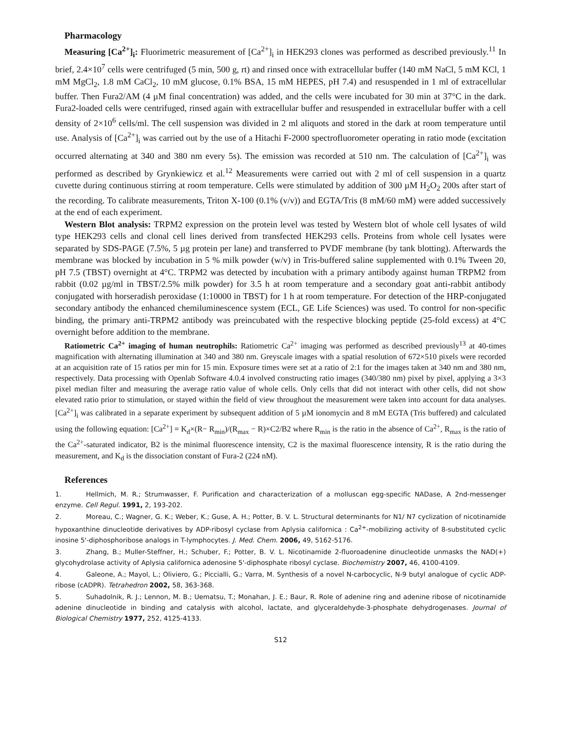Pharmacology
Measuring [Ca<sup>2+</sup>]<sub>i</sub>: Fluorimetric measurement of [Ca<sup>2+</sup>]<sub>i</sub> in HEK293 clones was performed as described previously.<sup>11</sup> In brief, 2.4×10<sup>7</sup> cells were centrifuged (5 min, 500 g, rt) and rinsed once with extracellular buffer (140 mM NaCl, 5 mM KCl, 1 mM MgCl<sub>2</sub>, 1.8 mM CaCl<sub>2</sub>, 10 mM glucose, 0.1% BSA, 15 mM HEPES, pH 7.4) and resuspended in 1 ml of extracellular buffer. Then Fura2/AM (4 µM final concentration) was added, and the cells were incubated for 30 min at 37°C in the dark. Fura2-loaded cells were centrifuged, rinsed again with extracellular buffer and resuspended in extracellular buffer with a cell density of 2×10<sup>6</sup> cells/ml. The cell suspension was divided in 2 ml aliquots and stored in the dark at room temperature until use. Analysis of [Ca<sup>2+</sup>]<sub>i</sub> was carried out by the use of a Hitachi F-2000 spectrofluorometer operating in ratio mode (excitation occurred alternating at 340 and 380 nm every 5s). The emission was recorded at 510 nm. The calculation of [Ca<sup>2+</sup>]<sub>i</sub> was performed as described by Grynkiewicz et al.<sup>12</sup> Measurements were carried out with 2 ml of cell suspension in a quartz cuvette during continuous stirring at room temperature. Cells were stimulated by addition of 300 µM H<sub>2</sub>O<sub>2</sub> 200s after start of the recording. To calibrate measurements, Triton X-100 (0.1% (v/v)) and EGTA/Tris (8 mM/60 mM) were added successively at the end of each experiment.
Western Blot analysis: TRPM2 expression on the protein level was tested by Western blot of whole cell lysates of wild type HEK293 cells and clonal cell lines derived from transfected HEK293 cells. Proteins from whole cell lysates were separated by SDS-PAGE (7.5%, 5 µg protein per lane) and transferred to PVDF membrane (by tank blotting). Afterwards the membrane was blocked by incubation in 5 % milk powder (w/v) in Tris-buffered saline supplemented with 0.1% Tween 20, pH 7.5 (TBST) overnight at 4°C. TRPM2 was detected by incubation with a primary antibody against human TRPM2 from rabbit (0.02 µg/ml in TBST/2.5% milk powder) for 3.5 h at room temperature and a secondary goat anti-rabbit antibody conjugated with horseradish peroxidase (1:10000 in TBST) for 1 h at room temperature. For detection of the HRP-conjugated secondary antibody the enhanced chemiluminescence system (ECL, GE Life Sciences) was used. To control for non-specific binding, the primary anti-TRPM2 antibody was preincubated with the respective blocking peptide (25-fold excess) at 4°C overnight before addition to the membrane.
Ratiometric Ca<sup>2+</sup> imaging of human neutrophils: Ratiometric Ca<sup>2+</sup> imaging was performed as described previously<sup>13</sup> at 40-times magnification with alternating illumination at 340 and 380 nm. Greyscale images with a spatial resolution of 672×510 pixels were recorded at an acquisition rate of 15 ratios per min for 15 min. Exposure times were set at a ratio of 2:1 for the images taken at 340 nm and 380 nm, respectively. Data processing with Openlab Software 4.0.4 involved constructing ratio images (340/380 nm) pixel by pixel, applying a 3×3 pixel median filter and measuring the average ratio value of whole cells. Only cells that did not interact with other cells, did not show elevated ratio prior to stimulation, or stayed within the field of view throughout the measurement were taken into account for data analyses. [Ca<sup>2+</sup>]<sub>i</sub> was calibrated in a separate experiment by subsequent addition of 5 µM ionomycin and 8 mM EGTA (Tris buffered) and calculated using the following equation: [Ca<sup>2+</sup>] = K<sub>d</sub>×(R− R<sub>min</sub>)/(R<sub>max</sub> − R)×C2/B2 where R<sub>min</sub> is the ratio in the absence of Ca<sup>2+</sup>, R<sub>max</sub> is the ratio of the Ca<sup>2+</sup>-saturated indicator, B2 is the minimal fluorescence intensity, C2 is the maximal fluorescence intensity, R is the ratio during the measurement, and K<sub>d</sub> is the dissociation constant of Fura-2 (224 nM).
References
1. Hellmich, M. R.; Strumwasser, F. Purification and characterization of a molluscan egg-specific NADase, A 2nd-messenger enzyme. Cell Regul. 1991, 2, 193-202.
2. Moreau, C.; Wagner, G. K.; Weber, K.; Guse, A. H.; Potter, B. V. L. Structural determinants for N1/ N7 cyclization of nicotinamide hypoxanthine dinucleotide derivatives by ADP-ribosyl cyclase from Aplysia californica : Ca<sup>2+</sup>-mobilizing activity of 8-substituted cyclic inosine 5'-diphosphoribose analogs in T-lymphocytes. J. Med. Chem. 2006, 49, 5162-5176.
3. Zhang, B.; Muller-Steffner, H.; Schuber, F.; Potter, B. V. L. Nicotinamide 2-fluoroadenine dinucleotide unmasks the NAD(+) glycohydrolase activity of Aplysia californica adenosine 5'-diphosphate ribosyl cyclase. Biochemistry 2007, 46, 4100-4109.
4. Galeone, A.; Mayol, L.; Oliviero, G.; Piccialli, G.; Varra, M. Synthesis of a novel N-carbocyclic, N-9 butyl analogue of cyclic ADP-ribose (cADPR). Tetrahedron 2002, 58, 363-368.
5. Suhadolnik, R. J.; Lennon, M. B.; Uematsu, T.; Monahan, J. E.; Baur, R. Role of adenine ring and adenine ribose of nicotinamide adenine dinucleotide in binding and catalysis with alcohol, lactate, and glyceraldehyde-3-phosphate dehydrogenases. Journal of Biological Chemistry 1977, 252, 4125-4133.
S12